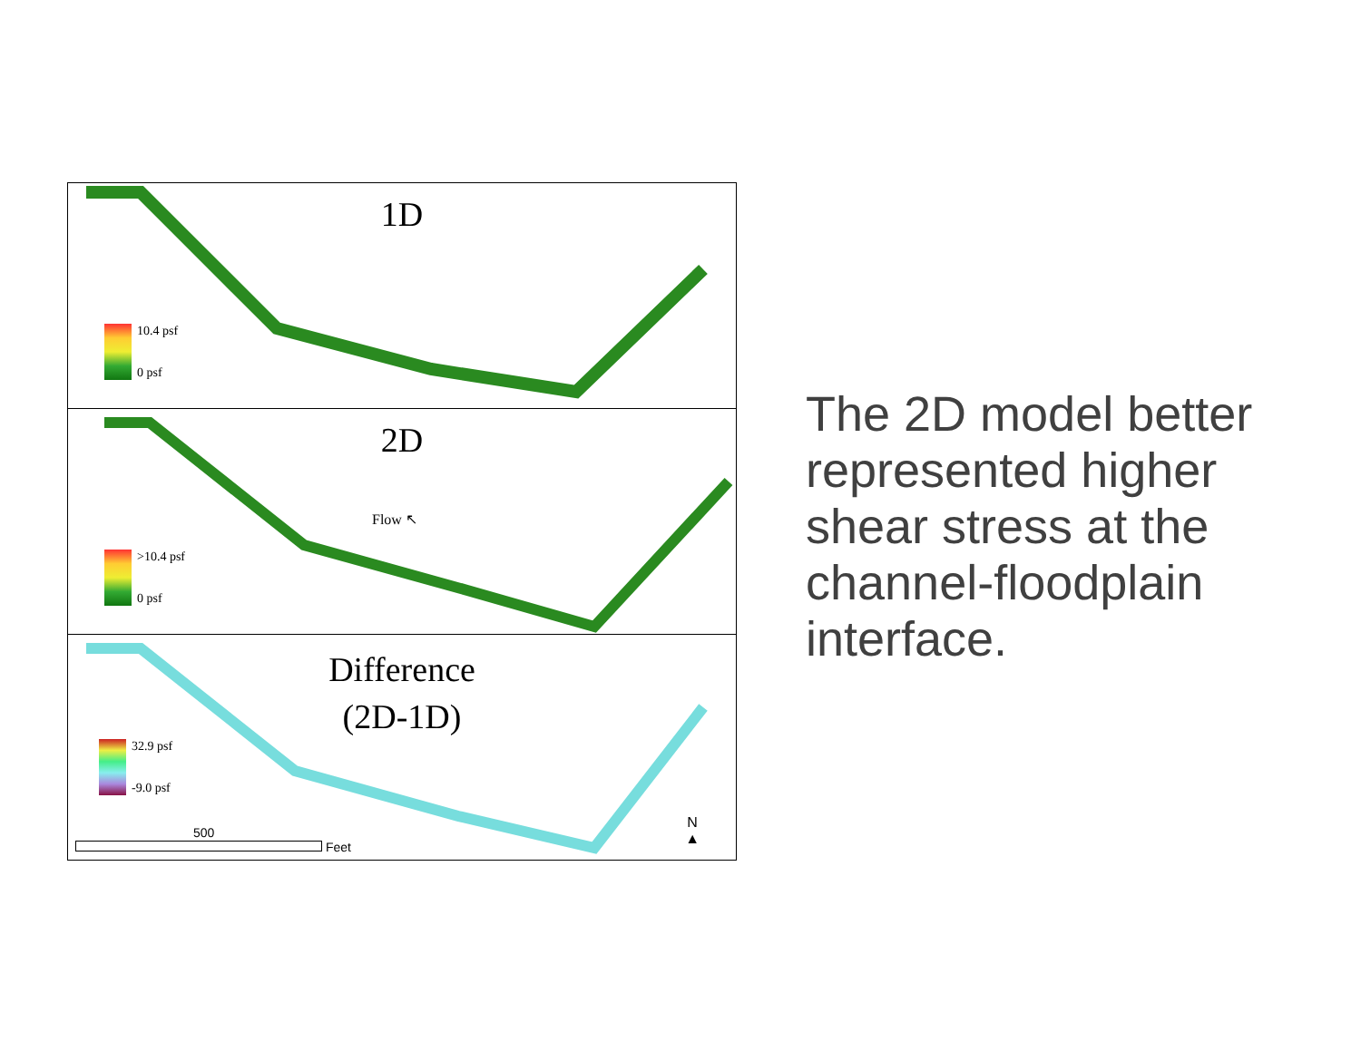1D
10.4 psf
0 psf
2D
Flow ↖
>10.4 psf
0 psf
Difference
(2D-1D)
32.9 psf
-9.0 psf
N
▲
500
Feet
The 2D model better represented higher shear stress at the channel-floodplain interface.